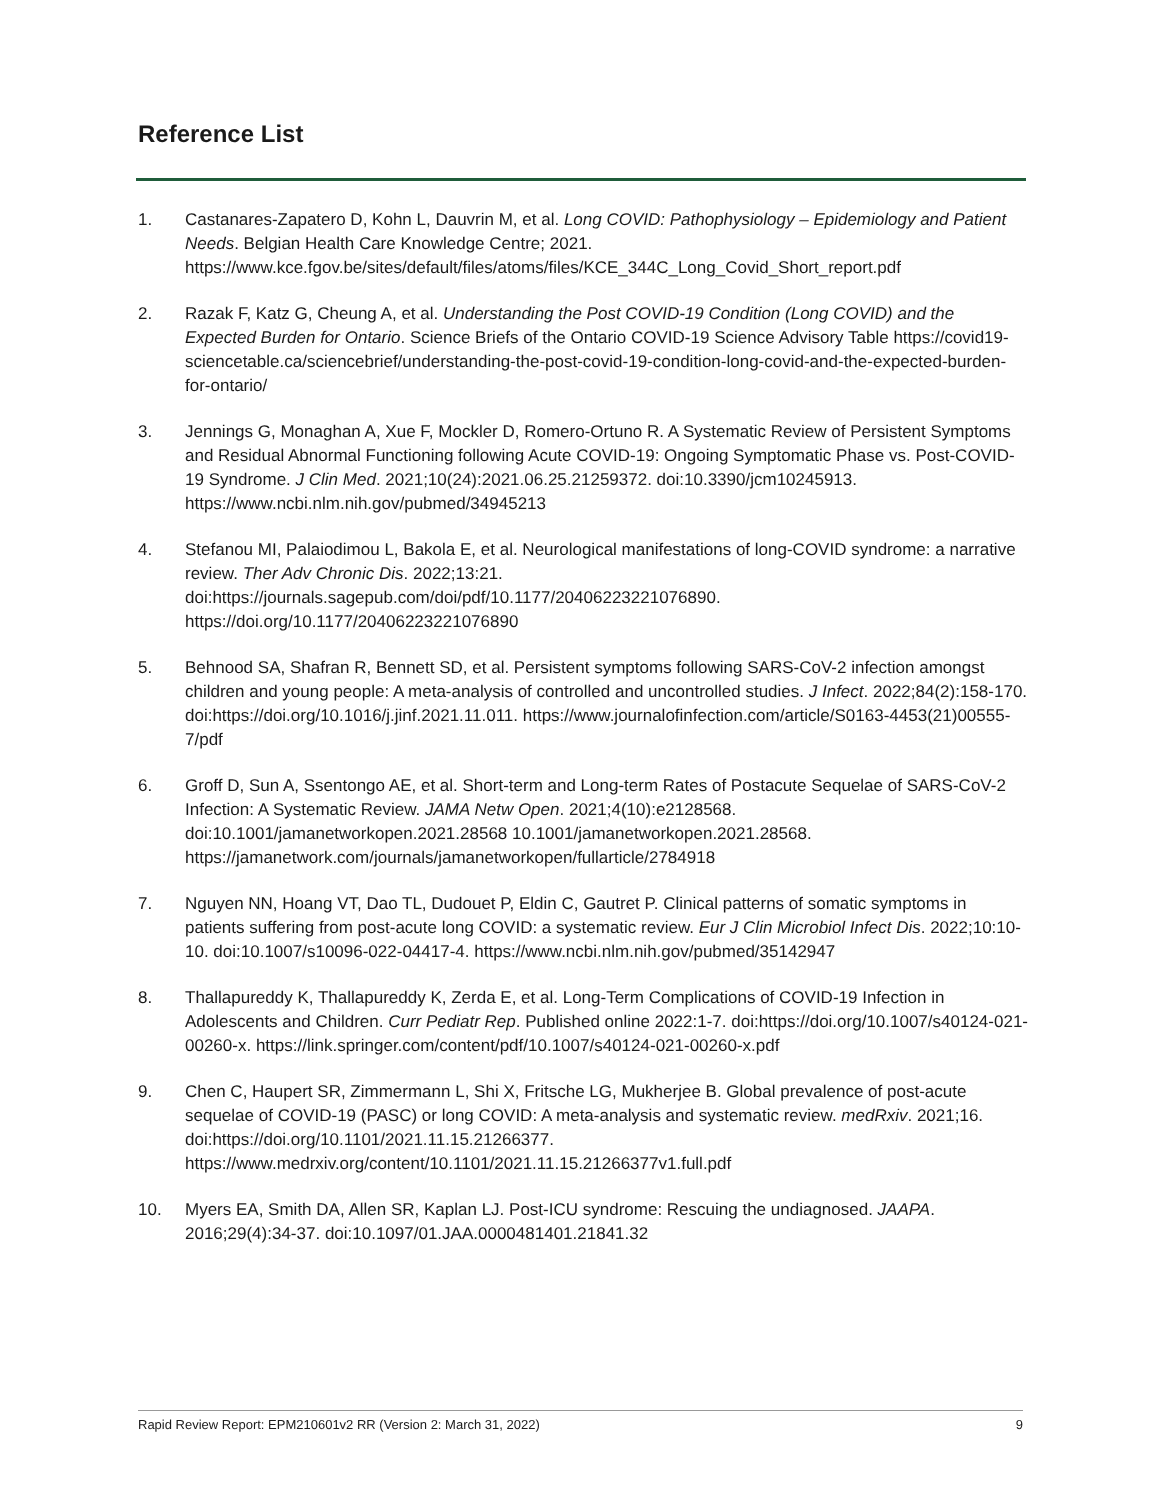Reference List
1. Castanares-Zapatero D, Kohn L, Dauvrin M, et al. Long COVID: Pathophysiology – Epidemiology and Patient Needs. Belgian Health Care Knowledge Centre; 2021. https://www.kce.fgov.be/sites/default/files/atoms/files/KCE_344C_Long_Covid_Short_report.pdf
2. Razak F, Katz G, Cheung A, et al. Understanding the Post COVID-19 Condition (Long COVID) and the Expected Burden for Ontario. Science Briefs of the Ontario COVID-19 Science Advisory Table https://covid19-sciencetable.ca/sciencebrief/understanding-the-post-covid-19-condition-long-covid-and-the-expected-burden-for-ontario/
3. Jennings G, Monaghan A, Xue F, Mockler D, Romero-Ortuno R. A Systematic Review of Persistent Symptoms and Residual Abnormal Functioning following Acute COVID-19: Ongoing Symptomatic Phase vs. Post-COVID-19 Syndrome. J Clin Med. 2021;10(24):2021.06.25.21259372. doi:10.3390/jcm10245913. https://www.ncbi.nlm.nih.gov/pubmed/34945213
4. Stefanou MI, Palaiodimou L, Bakola E, et al. Neurological manifestations of long-COVID syndrome: a narrative review. Ther Adv Chronic Dis. 2022;13:21. doi:https://journals.sagepub.com/doi/pdf/10.1177/20406223221076890. https://doi.org/10.1177/20406223221076890
5. Behnood SA, Shafran R, Bennett SD, et al. Persistent symptoms following SARS-CoV-2 infection amongst children and young people: A meta-analysis of controlled and uncontrolled studies. J Infect. 2022;84(2):158-170. doi:https://doi.org/10.1016/j.jinf.2021.11.011. https://www.journalofinfection.com/article/S0163-4453(21)00555-7/pdf
6. Groff D, Sun A, Ssentongo AE, et al. Short-term and Long-term Rates of Postacute Sequelae of SARS-CoV-2 Infection: A Systematic Review. JAMA Netw Open. 2021;4(10):e2128568. doi:10.1001/jamanetworkopen.2021.28568 10.1001/jamanetworkopen.2021.28568. https://jamanetwork.com/journals/jamanetworkopen/fullarticle/2784918
7. Nguyen NN, Hoang VT, Dao TL, Dudouet P, Eldin C, Gautret P. Clinical patterns of somatic symptoms in patients suffering from post-acute long COVID: a systematic review. Eur J Clin Microbiol Infect Dis. 2022;10:10-10. doi:10.1007/s10096-022-04417-4. https://www.ncbi.nlm.nih.gov/pubmed/35142947
8. Thallapureddy K, Thallapureddy K, Zerda E, et al. Long-Term Complications of COVID-19 Infection in Adolescents and Children. Curr Pediatr Rep. Published online 2022:1-7. doi:https://doi.org/10.1007/s40124-021-00260-x. https://link.springer.com/content/pdf/10.1007/s40124-021-00260-x.pdf
9. Chen C, Haupert SR, Zimmermann L, Shi X, Fritsche LG, Mukherjee B. Global prevalence of post-acute sequelae of COVID-19 (PASC) or long COVID: A meta-analysis and systematic review. medRxiv. 2021;16. doi:https://doi.org/10.1101/2021.11.15.21266377. https://www.medrxiv.org/content/10.1101/2021.11.15.21266377v1.full.pdf
10. Myers EA, Smith DA, Allen SR, Kaplan LJ. Post-ICU syndrome: Rescuing the undiagnosed. JAAPA. 2016;29(4):34-37. doi:10.1097/01.JAA.0000481401.21841.32
Rapid Review Report: EPM210601v2 RR (Version 2: March 31, 2022) 9